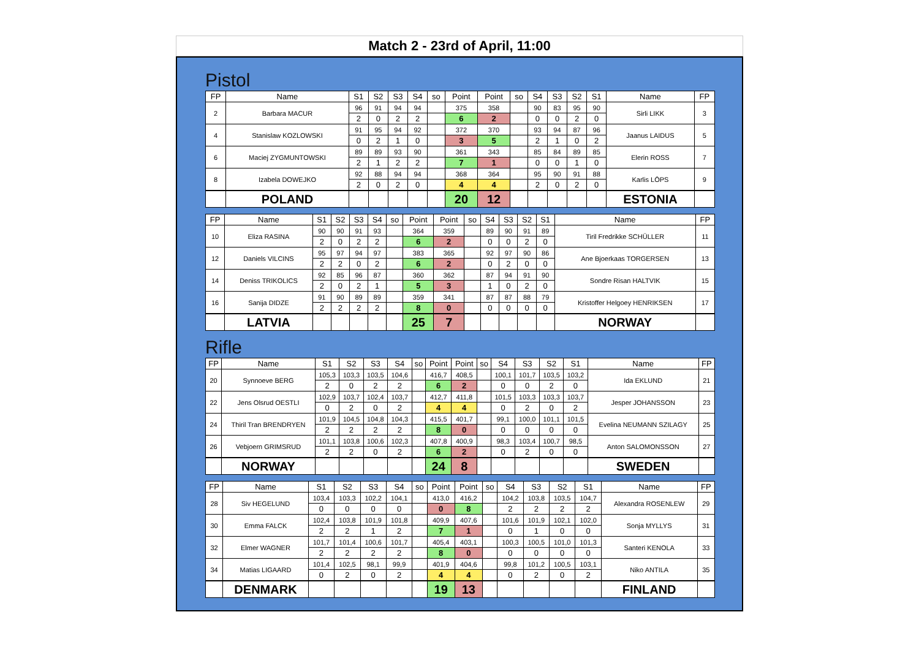Match 2 - 23rd of April, 11:00
Pistol
| FP | Name | S1 | S2 | S3 | S4 | so | Point | Point | so | S4 | S3 | S2 | S1 | Name | FP |
| --- | --- | --- | --- | --- | --- | --- | --- | --- | --- | --- | --- | --- | --- | --- | --- |
| 2 | Barbara MACUR | 96 | 91 | 94 | 94 | | 375 | 358 | | 90 | 83 | 95 | 90 | Sirli LIKK | 3 |
| | | 2 | 0 | 2 | 2 | | 6 | 2 | | 0 | 0 | 2 | 0 | | |
| 4 | Stanislaw KOZLOWSKI | 91 | 95 | 94 | 92 | | 372 | 370 | | 93 | 94 | 87 | 96 | Jaanus LAIDUS | 5 |
| | | 0 | 2 | 1 | 0 | | 3 | 5 | | 2 | 1 | 0 | 2 | | |
| 6 | Maciej ZYGMUNTOWSKI | 89 | 89 | 93 | 90 | | 361 | 343 | | 85 | 84 | 89 | 85 | Elerin ROSS | 7 |
| | | 2 | 1 | 2 | 2 | | 7 | 1 | | 0 | 0 | 1 | 0 | | |
| 8 | Izabela DOWEJKO | 92 | 88 | 94 | 94 | | 368 | 364 | | 95 | 90 | 91 | 88 | Karlis LŌPS | 9 |
| | | 2 | 0 | 2 | 0 | | 4 | 4 | | 2 | 0 | 2 | 0 | | |
| | POLAND | | | | | | 20 | 12 | | | | | | ESTONIA | |
| FP | Name | S1 | S2 | S3 | S4 | so | Point | Point | so | S4 | S3 | S2 | S1 | Name | FP |
| --- | --- | --- | --- | --- | --- | --- | --- | --- | --- | --- | --- | --- | --- | --- | --- |
| 10 | Eliza RASINA | 90 | 90 | 91 | 93 | | 364 | 359 | | 89 | 90 | 91 | 89 | Tiril Fredrikke SCHÜLLER | 11 |
| | | 2 | 0 | 2 | 2 | | 6 | 2 | | 0 | 0 | 2 | 0 | | |
| 12 | Daniels VILCINS | 95 | 97 | 94 | 97 | | 383 | 365 | | 92 | 97 | 90 | 86 | Ane Bjoerkaas TORGERSEN | 13 |
| | | 2 | 2 | 0 | 2 | | 6 | 2 | | 0 | 2 | 0 | 0 | | |
| 14 | Deniss TRIKOLICS | 92 | 85 | 96 | 87 | | 360 | 362 | | 87 | 94 | 91 | 90 | Sondre Risan HALTVIK | 15 |
| | | 2 | 0 | 2 | 1 | | 5 | 3 | | 1 | 0 | 2 | 0 | | |
| 16 | Sanija DIDZE | 91 | 90 | 89 | 89 | | 359 | 341 | | 87 | 87 | 88 | 79 | Kristoffer Helgoey HENRIKSEN | 17 |
| | | 2 | 2 | 2 | 2 | | 8 | 0 | | 0 | 0 | 0 | 0 | | |
| | LATVIA | | | | | | 25 | 7 | | | | | | NORWAY | |
Rifle
| FP | Name | S1 | S2 | S3 | S4 | so | Point | Point | so | S4 | S3 | S2 | S1 | Name | FP |
| --- | --- | --- | --- | --- | --- | --- | --- | --- | --- | --- | --- | --- | --- | --- | --- |
| 20 | Synnoeve BERG | 105,3 | 103,3 | 103,5 | 104,6 | | 416,7 | 408,5 | | 100,1 | 101,7 | 103,5 | 103,2 | Ida EKLUND | 21 |
| | | 2 | 0 | 2 | 2 | | 6 | 2 | | 0 | 0 | 2 | 0 | | |
| 22 | Jens Olsrud OESTLI | 102,9 | 103,7 | 102,4 | 103,7 | | 412,7 | 411,8 | | 101,5 | 103,3 | 103,3 | 103,7 | Jesper JOHANSSON | 23 |
| | | 0 | 2 | 0 | 2 | | 4 | 4 | | 0 | 2 | 0 | 2 | | |
| 24 | Thiril Tran BRENDRYEN | 101,9 | 104,5 | 104,8 | 104,3 | | 415,5 | 401,7 | | 99,1 | 100,0 | 101,1 | 101,5 | Evelina NEUMANN SZILAGY | 25 |
| | | 2 | 2 | 2 | 2 | | 8 | 0 | | 0 | 0 | 0 | 0 | | |
| 26 | Vebjoern GRIMSRUD | 101,1 | 103,8 | 100,6 | 102,3 | | 407,8 | 400,9 | | 98,3 | 103,4 | 100,7 | 98,5 | Anton SALOMONSSON | 27 |
| | | 2 | 2 | 0 | 2 | | 6 | 2 | | 0 | 2 | 0 | 0 | | |
| | NORWAY | | | | | | 24 | 8 | | | | | | SWEDEN | |
| FP | Name | S1 | S2 | S3 | S4 | so | Point | Point | so | S4 | S3 | S2 | S1 | Name | FP |
| --- | --- | --- | --- | --- | --- | --- | --- | --- | --- | --- | --- | --- | --- | --- | --- |
| 28 | Siv HEGELUND | 103,4 | 103,3 | 102,2 | 104,1 | | 413,0 | 416,2 | | 104,2 | 103,8 | 103,5 | 104,7 | Alexandra ROSENLEW | 29 |
| | | 0 | 0 | 0 | 0 | | 0 | 8 | | 2 | 2 | 2 | 2 | | |
| 30 | Emma FALCK | 102,4 | 103,8 | 101,9 | 101,8 | | 409,9 | 407,6 | | 101,6 | 101,9 | 102,1 | 102,0 | Sonja MYLLYS | 31 |
| | | 2 | 2 | 1 | 2 | | 7 | 1 | | 0 | 1 | 0 | 0 | | |
| 32 | Elmer WAGNER | 101,7 | 101,4 | 100,6 | 101,7 | | 405,4 | 403,1 | | 100,3 | 100,5 | 101,0 | 101,3 | Santeri KENOLA | 33 |
| | | 2 | 2 | 2 | 2 | | 8 | 0 | | 0 | 0 | 0 | 0 | | |
| 34 | Matias LIGAARD | 101,4 | 102,5 | 98,1 | 99,9 | | 401,9 | 404,6 | | 99,8 | 101,2 | 100,5 | 103,1 | Niko ANTILA | 35 |
| | | 0 | 2 | 0 | 2 | | 4 | 4 | | 0 | 2 | 0 | 2 | | |
| | DENMARK | | | | | | 19 | 13 | | | | | | FINLAND | |